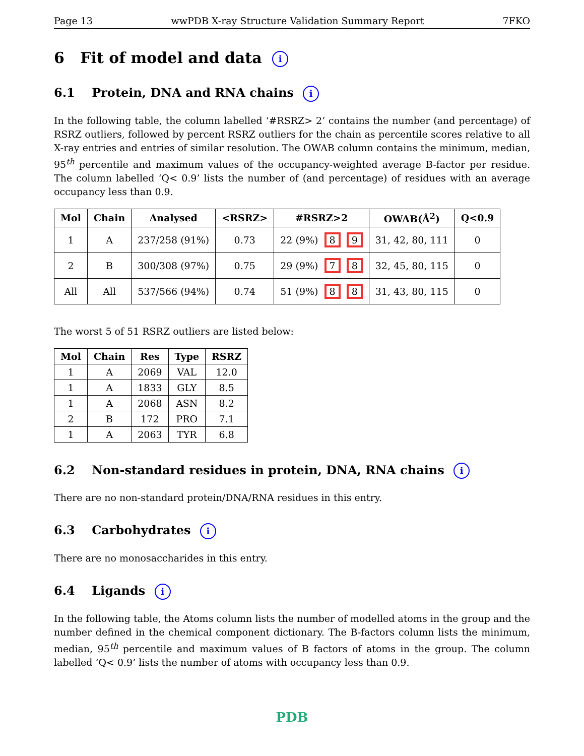Page 13 wwPDB X-ray Structure Validation Summary Report 7FKO
6 Fit of model and data i
6.1 Protein, DNA and RNA chains i
In the following table, the column labelled ‘#RSRZ> 2’ contains the number (and percentage) of RSRZ outliers, followed by percent RSRZ outliers for the chain as percentile scores relative to all X-ray entries and entries of similar resolution. The OWAB column contains the minimum, median, 95<sup>th</sup> percentile and maximum values of the occupancy-weighted average B-factor per residue. The column labelled ‘Q< 0.9’ lists the number of (and percentage) of residues with an average occupancy less than 0.9.
| Mol | Chain | Analysed | <RSRZ> | #RSRZ>2 | OWAB(Å<sup>2</sup>) | Q<0.9 |
| --- | --- | --- | --- | --- | --- | --- |
| 1 | A | 237/258 (91%) | 0.73 | 22 (9%) 8 9 | 31, 42, 80, 111 | 0 |
| 2 | B | 300/308 (97%) | 0.75 | 29 (9%) 7 8 | 32, 45, 80, 115 | 0 |
| All | All | 537/566 (94%) | 0.74 | 51 (9%) 8 8 | 31, 43, 80, 115 | 0 |
The worst 5 of 51 RSRZ outliers are listed below:
| Mol | Chain | Res | Type | RSRZ |
| --- | --- | --- | --- | --- |
| 1 | A | 2069 | VAL | 12.0 |
| 1 | A | 1833 | GLY | 8.5 |
| 1 | A | 2068 | ASN | 8.2 |
| 2 | B | 172 | PRO | 7.1 |
| 1 | A | 2063 | TYR | 6.8 |
6.2 Non-standard residues in protein, DNA, RNA chains i
There are no non-standard protein/DNA/RNA residues in this entry.
6.3 Carbohydrates i
There are no monosaccharides in this entry.
6.4 Ligands i
In the following table, the Atoms column lists the number of modelled atoms in the group and the number defined in the chemical component dictionary. The B-factors column lists the minimum, median, 95<sup>th</sup> percentile and maximum values of B factors of atoms in the group. The column labelled ‘Q< 0.9’ lists the number of atoms with occupancy less than 0.9.
PDB